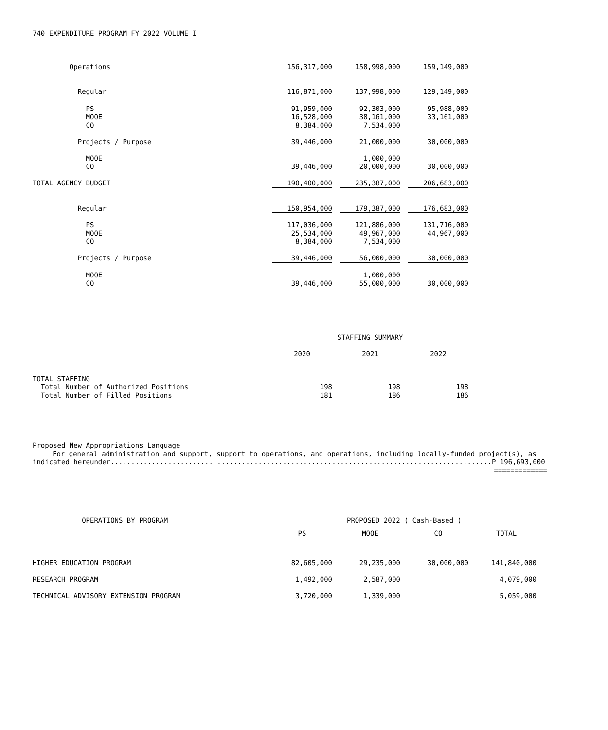740 EXPENDITURE PROGRAM FY 2022 VOLUME I
| Operations | 156,317,000 | | 158,998,000 | | 159,149,000 |
| Regular | 116,871,000 | | 137,998,000 | | 129,149,000 |
| PS | 91,959,000 | | 92,303,000 | | 95,988,000 |
| MOOE | 16,528,000 | | 38,161,000 | | 33,161,000 |
| CO | 8,384,000 | | 7,534,000 | | |
| Projects / Purpose | 39,446,000 | | 21,000,000 | | 30,000,000 |
| MOOE | | | 1,000,000 | | |
| CO | 39,446,000 | | 20,000,000 | | 30,000,000 |
| TOTAL AGENCY BUDGET | 190,400,000 | | 235,387,000 | | 206,683,000 |
| Regular | 150,954,000 | | 179,387,000 | | 176,683,000 |
| PS | 117,036,000 | | 121,886,000 | | 131,716,000 |
| MOOE | 25,534,000 | | 49,967,000 | | 44,967,000 |
| CO | 8,384,000 | | 7,534,000 | | |
| Projects / Purpose | 39,446,000 | | 56,000,000 | | 30,000,000 |
| MOOE | | | 1,000,000 | | |
| CO | 39,446,000 | | 55,000,000 | | 30,000,000 |
| | STAFFING SUMMARY | | | | |
| | 2020 | | 2021 | | 2022 |
| TOTAL STAFFING | | | | | |
| Total Number of Authorized Positions | 198 | | 198 | | 198 |
| Total Number of Filled Positions | 181 | | 186 | | 186 |
Proposed New Appropriations Language
For general administration and support, support to operations, and operations, including locally-funded project(s), as
indicated hereunder.............................................................................................P 196,693,000
=============
| OPERATIONS BY PROGRAM | PROPOSED 2022 ( Cash-Based ) | | | | | | |
| | PS | | MOOE | | CO | | TOTAL |
| HIGHER EDUCATION PROGRAM | 82,605,000 | | 29,235,000 | | 30,000,000 | | 141,840,000 |
| RESEARCH PROGRAM | 1,492,000 | | 2,587,000 | | | | 4,079,000 |
| TECHNICAL ADVISORY EXTENSION PROGRAM | 3,720,000 | | 1,339,000 | | | | 5,059,000 |